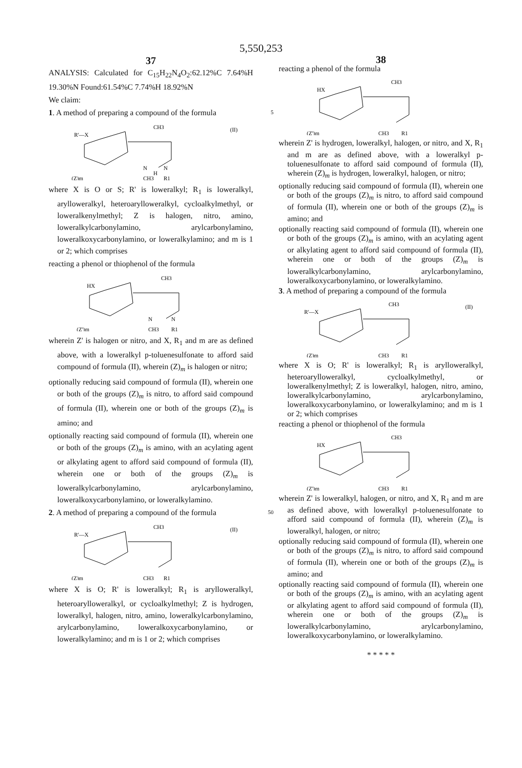5,550,253
37
ANALYSIS: Calculated for C<sub>15</sub>H<sub>22</sub>N<sub>4</sub>O<sub>2</sub>:62.12%C 7.64%H 19.30%N Found:61.54%C 7.74%H 18.92%N
We claim:
1. A method of preparing a compound of the formula 5
R'—X
CH3
(II)
N
N
H
(Z)m
CH3
R1
where X is O or S; R' is loweralkyl; R<sub>1</sub> is loweralkyl, arylloweralkyl, heteroarylloweralkyl, cycloalkylmethyl, or loweralkenylmethyl; Z is halogen, nitro, amino, loweralkylcarbonylamino, arylcarbonylamino, loweralkoxycarbonylamino, or loweralkylamino; and m is 1 or 2; which comprises
reacting a phenol or thiophenol of the formula
HX
CH3
N
N
(Z')m
CH3
R1
wherein Z' is halogen or nitro, and X, R<sub>1</sub> and m are as defined above, with a loweralkyl p-toluenesulfonate to afford said compound of formula (II), wherein (Z)<sub>m</sub> is halogen or nitro;
optionally reducing said compound of formula (II), wherein one or both of the groups (Z)<sub>m</sub> is nitro, to afford said compound of formula (II), wherein one or both of the groups (Z)<sub>m</sub> is amino; and
optionally reacting said compound of formula (II), wherein one or both of the groups (Z)<sub>m</sub> is amino, with an acylating agent or alkylating agent to afford said compound of formula (II), wherein one or both of the groups (Z)<sub>m</sub> is loweralkylcarbonylamino, arylcarbonylamino, loweralkoxycarbonylamino, or loweralkylamino.
2. A method of preparing a compound of the formula 50
R'—X
CH3
(II)
(Z)m
CH3
R1
where X is O; R' is loweralkyl; R<sub>1</sub> is arylloweralkyl, heteroarylloweralkyl, or cycloalkylmethyl; Z is hydrogen, loweralkyl, halogen, nitro, amino, loweralkylcarbonylamino, arylcarbonylamino, loweralkoxycarbonylamino, or loweralkylamino; and m is 1 or 2; which comprises
38
reacting a phenol of the formula
HX
CH3
(Z')m
CH3
R1
wherein Z' is hydrogen, loweralkyl, halogen, or nitro, and X, R<sub>1</sub> and m are as defined above, with a loweralkyl p-toluenesulfonate to afford said compound of formula (II), wherein (Z)<sub>m</sub> is hydrogen, loweralkyl, halogen, or nitro;
optionally reducing said compound of formula (II), wherein one or both of the groups (Z)<sub>m</sub> is nitro, to afford said compound of formula (II), wherein one or both of the groups (Z)<sub>m</sub> is amino; and
optionally reacting said compound of formula (II), wherein one or both of the groups (Z)<sub>m</sub> is amino, with an acylating agent or alkylating agent to afford said compound of formula (II), wherein one or both of the groups (Z)<sub>m</sub> is loweralkylcarbonylamino, arylcarbonylamino, loweralkoxycarbonylamino, or loweralkylamino.
3. A method of preparing a compound of the formula
R'—X
CH3
(II)
(Z)m
CH3
R1
where X is O; R' is loweralkyl; R<sub>1</sub> is arylloweralkyl, heteroarylloweralkyl, cycloalkylmethyl, or loweralkenylmethyl; Z is loweralkyl, halogen, nitro, amino, loweralkylcarbonylamino, arylcarbonylamino, loweralkoxycarbonylamino, or loweralkylamino; and m is 1 or 2; which comprises
reacting a phenol or thiophenol of the formula
HX
CH3
(Z')m
CH3
R1
wherein Z' is loweralkyl, halogen, or nitro, and X, R<sub>1</sub> and m are as defined above, with loweralkyl p-toluenesulfonate to afford said compound of formula (II), wherein (Z)<sub>m</sub> is loweralkyl, halogen, or nitro;
optionally reducing said compound of formula (II), wherein one or both of the groups (Z)<sub>m</sub> is nitro, to afford said compound of formula (II), wherein one or both of the groups (Z)<sub>m</sub> is amino; and
optionally reacting said compound of formula (II), wherein one or both of the groups (Z)<sub>m</sub> is amino, with an acylating agent or alkylating agent to afford said compound of formula (II), wherein one or both of the groups (Z)<sub>m</sub> is loweralkylcarbonylamino, arylcarbonylamino, loweralkoxycarbonylamino, or loweralkylamino.
* * * * *